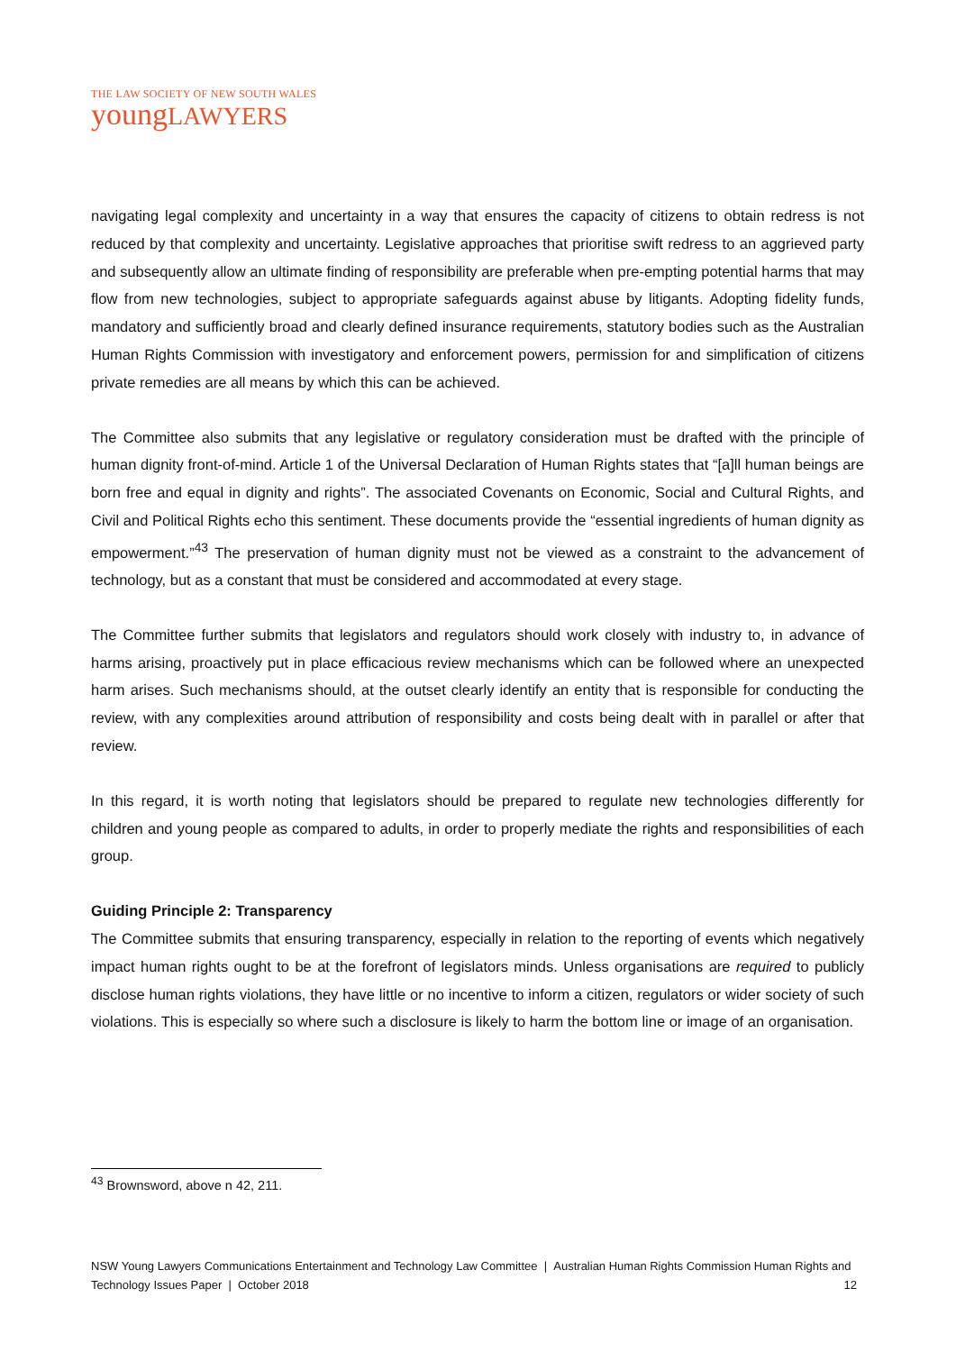THE LAW SOCIETY OF NEW SOUTH WALES
youngLAWYERS
navigating legal complexity and uncertainty in a way that ensures the capacity of citizens to obtain redress is not reduced by that complexity and uncertainty. Legislative approaches that prioritise swift redress to an aggrieved party and subsequently allow an ultimate finding of responsibility are preferable when pre-empting potential harms that may flow from new technologies, subject to appropriate safeguards against abuse by litigants. Adopting fidelity funds, mandatory and sufficiently broad and clearly defined insurance requirements, statutory bodies such as the Australian Human Rights Commission with investigatory and enforcement powers, permission for and simplification of citizens private remedies are all means by which this can be achieved.
The Committee also submits that any legislative or regulatory consideration must be drafted with the principle of human dignity front-of-mind. Article 1 of the Universal Declaration of Human Rights states that “[a]ll human beings are born free and equal in dignity and rights”. The associated Covenants on Economic, Social and Cultural Rights, and Civil and Political Rights echo this sentiment. These documents provide the “essential ingredients of human dignity as empowerment.”<sup>43</sup> The preservation of human dignity must not be viewed as a constraint to the advancement of technology, but as a constant that must be considered and accommodated at every stage.
The Committee further submits that legislators and regulators should work closely with industry to, in advance of harms arising, proactively put in place efficacious review mechanisms which can be followed where an unexpected harm arises. Such mechanisms should, at the outset clearly identify an entity that is responsible for conducting the review, with any complexities around attribution of responsibility and costs being dealt with in parallel or after that review.
In this regard, it is worth noting that legislators should be prepared to regulate new technologies differently for children and young people as compared to adults, in order to properly mediate the rights and responsibilities of each group.
Guiding Principle 2: Transparency
The Committee submits that ensuring transparency, especially in relation to the reporting of events which negatively impact human rights ought to be at the forefront of legislators minds. Unless organisations are required to publicly disclose human rights violations, they have little or no incentive to inform a citizen, regulators or wider society of such violations. This is especially so where such a disclosure is likely to harm the bottom line or image of an organisation.
<sup>43</sup> Brownsword, above n 42, 211.
NSW Young Lawyers Communications Entertainment and Technology Law Committee | Australian Human Rights Commission Human Rights and Technology Issues Paper | October 2018 12